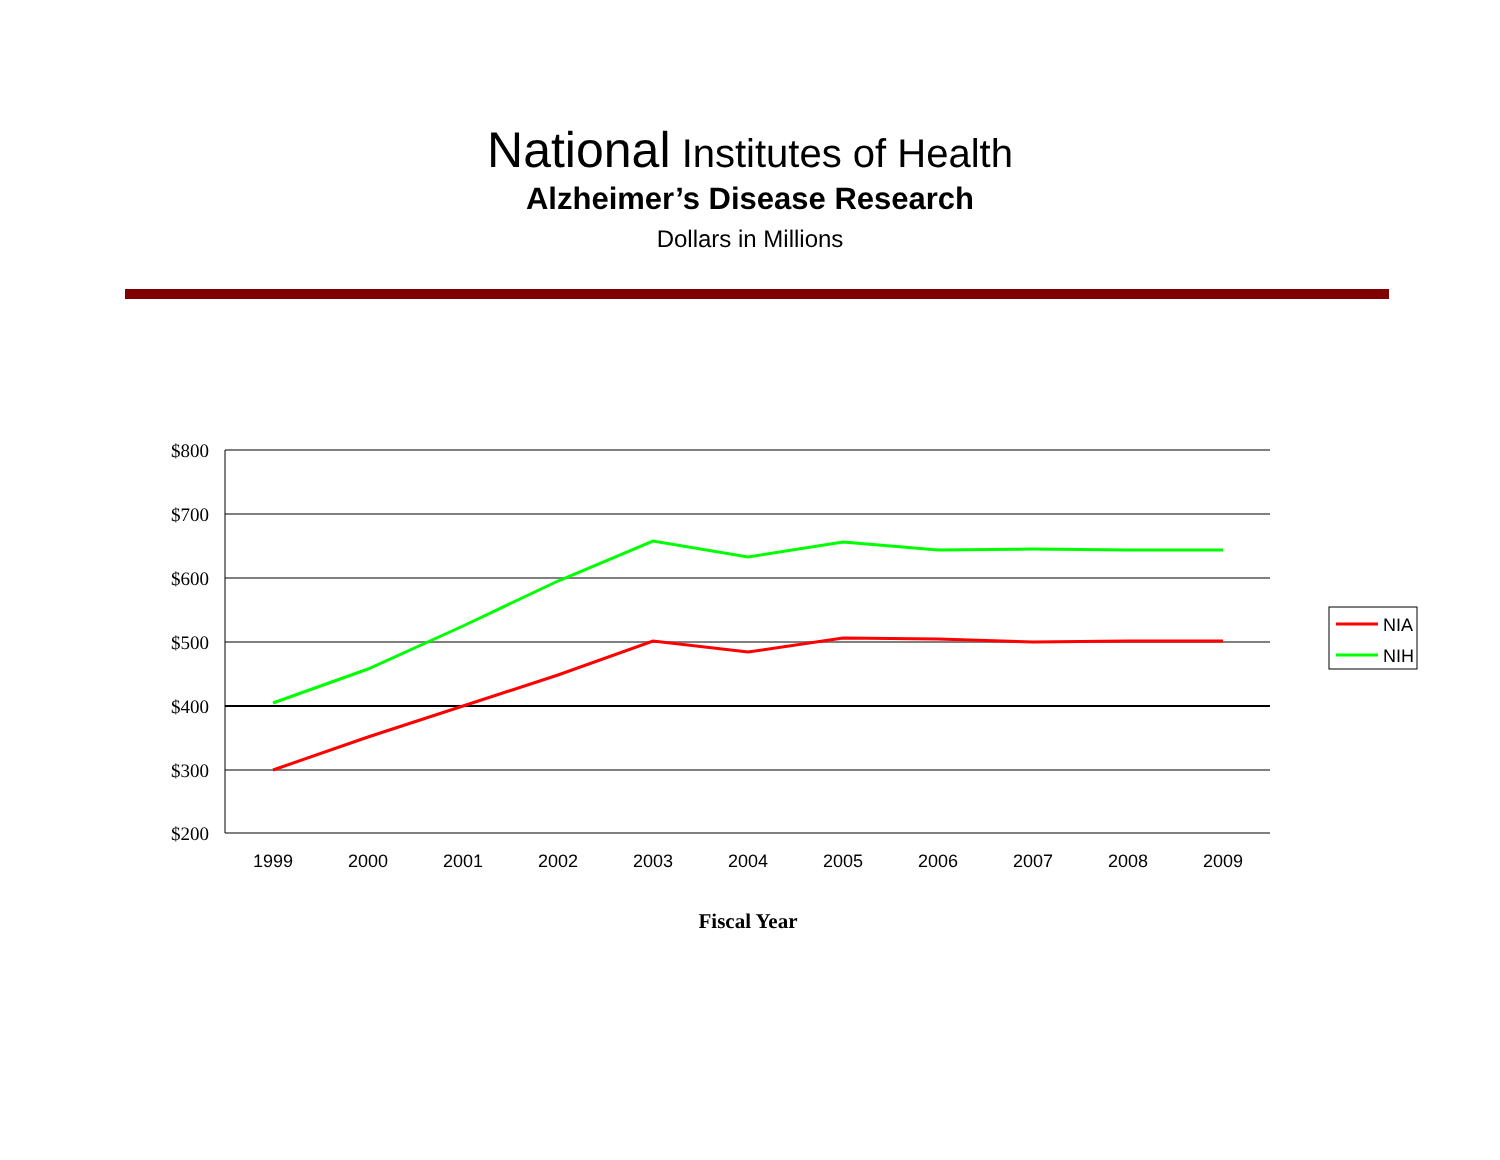National Institutes of Health
Alzheimer’s Disease Research
Dollars in Millions
$800
$700
$600
$500
$400
$300
$200
1999
2000
2001
2002
2003
2004
2005
2006
2007
2008
2009
Fiscal Year
NIA
NIH